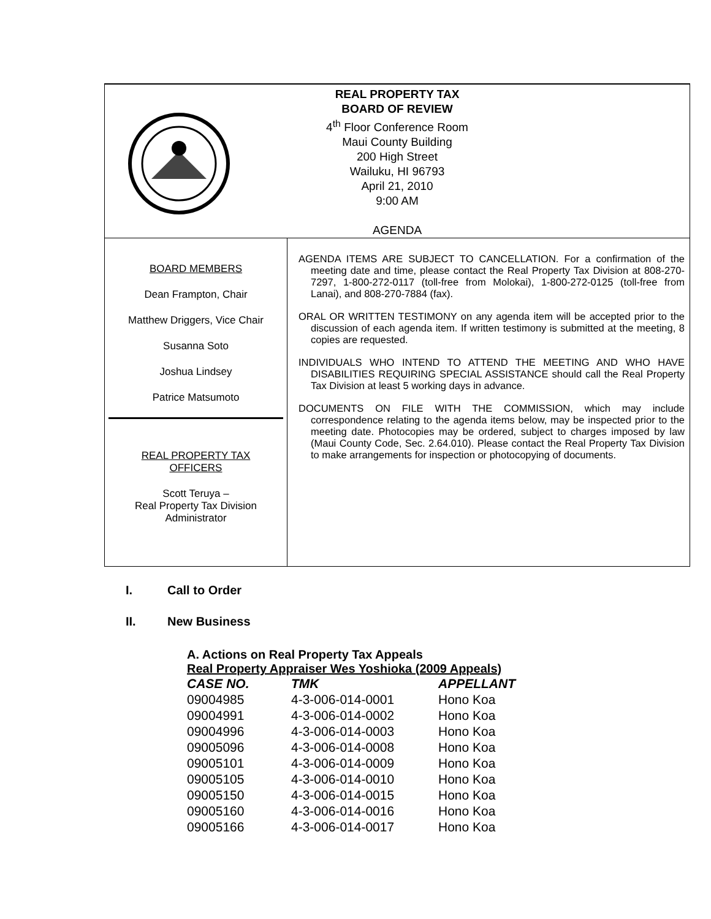REAL PROPERTY TAX
BOARD OF REVIEW
4<sup>th</sup> Floor Conference Room
Maui County Building
200 High Street
Wailuku, HI 96793
April 21, 2010
9:00 AM
AGENDA
BOARD MEMBERS
Dean Frampton, Chair
Matthew Driggers, Vice Chair
Susanna Soto
Joshua Lindsey
Patrice Matsumoto
REAL PROPERTY TAX
OFFICERS
Scott Teruya –
Real Property Tax Division
Administrator
AGENDA ITEMS ARE SUBJECT TO CANCELLATION. For a confirmation of the meeting date and time, please contact the Real Property Tax Division at 808-270-7297, 1-800-272-0117 (toll-free from Molokai), 1-800-272-0125 (toll-free from Lanai), and 808-270-7884 (fax).
ORAL OR WRITTEN TESTIMONY on any agenda item will be accepted prior to the discussion of each agenda item. If written testimony is submitted at the meeting, 8 copies are requested.
INDIVIDUALS WHO INTEND TO ATTEND THE MEETING AND WHO HAVE DISABILITIES REQUIRING SPECIAL ASSISTANCE should call the Real Property Tax Division at least 5 working days in advance.
DOCUMENTS ON FILE WITH THE COMMISSION, which may include correspondence relating to the agenda items below, may be inspected prior to the meeting date. Photocopies may be ordered, subject to charges imposed by law (Maui County Code, Sec. 2.64.010). Please contact the Real Property Tax Division to make arrangements for inspection or photocopying of documents.
I. Call to Order
II. New Business
A. Actions on Real Property Tax Appeals
Real Property Appraiser Wes Yoshioka (2009 Appeals)
| CASE NO. | TMK | APPELLANT |
| --- | --- | --- |
| 09004985 | 4-3-006-014-0001 | Hono Koa |
| 09004991 | 4-3-006-014-0002 | Hono Koa |
| 09004996 | 4-3-006-014-0003 | Hono Koa |
| 09005096 | 4-3-006-014-0008 | Hono Koa |
| 09005101 | 4-3-006-014-0009 | Hono Koa |
| 09005105 | 4-3-006-014-0010 | Hono Koa |
| 09005150 | 4-3-006-014-0015 | Hono Koa |
| 09005160 | 4-3-006-014-0016 | Hono Koa |
| 09005166 | 4-3-006-014-0017 | Hono Koa |